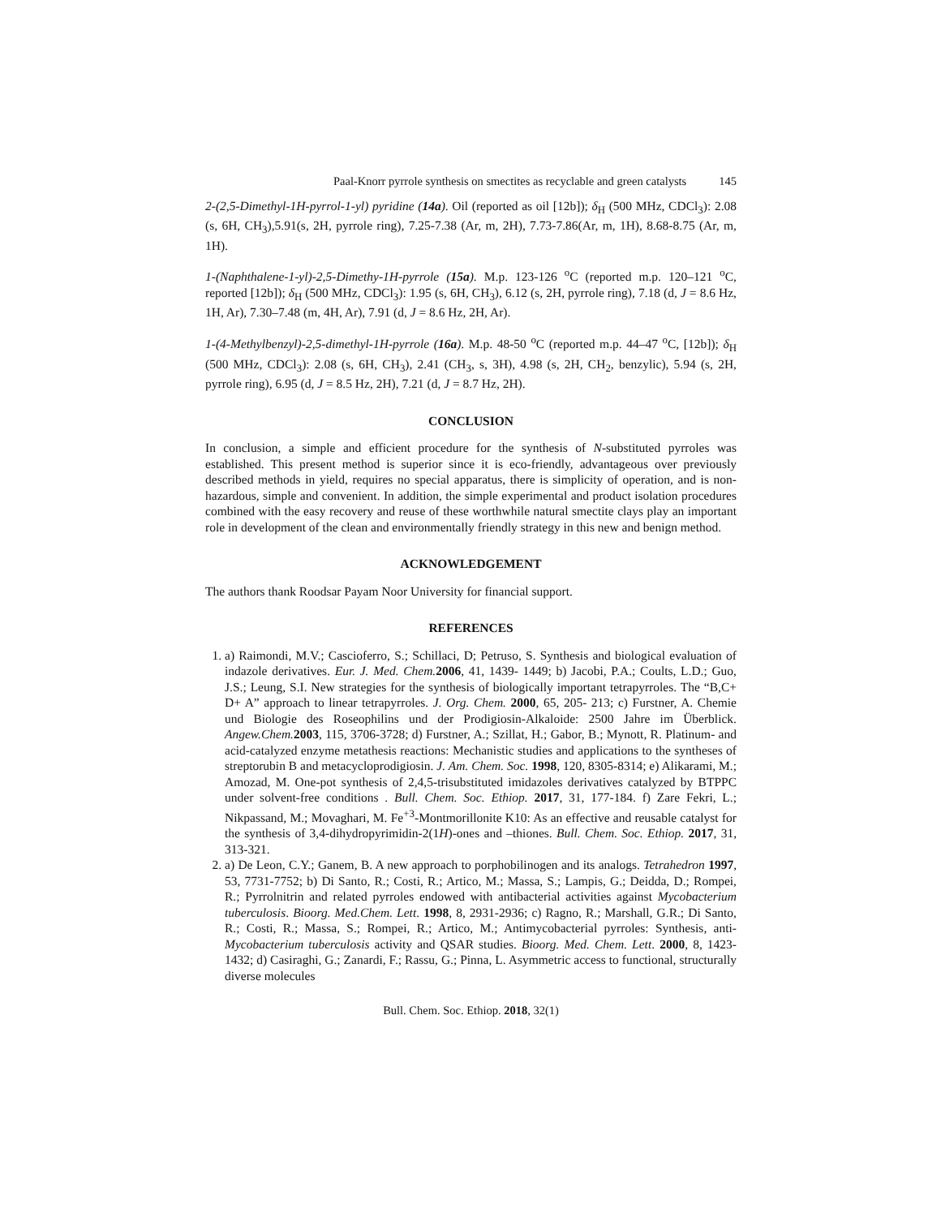Paal-Knorr pyrrole synthesis on smectites as recyclable and green catalysts 145
2-(2,5-Dimethyl-1H-pyrrol-1-yl) pyridine (14a). Oil (reported as oil [12b]); δ<sub>H</sub> (500 MHz, CDCl<sub>3</sub>): 2.08 (s, 6H, CH<sub>3</sub>),5.91(s, 2H, pyrrole ring), 7.25-7.38 (Ar, m, 2H), 7.73-7.86(Ar, m, 1H), 8.68-8.75 (Ar, m, 1H).
1-(Naphthalene-1-yl)-2,5-Dimethy-1H-pyrrole (15a). M.p. 123-126 <sup>o</sup>C (reported m.p. 120–121 <sup>o</sup>C, reported [12b]); δ<sub>H</sub> (500 MHz, CDCl<sub>3</sub>): 1.95 (s, 6H, CH<sub>3</sub>), 6.12 (s, 2H, pyrrole ring), 7.18 (d, J = 8.6 Hz, 1H, Ar), 7.30–7.48 (m, 4H, Ar), 7.91 (d, J = 8.6 Hz, 2H, Ar).
1-(4-Methylbenzyl)-2,5-dimethyl-1H-pyrrole (16a). M.p. 48-50 <sup>o</sup>C (reported m.p. 44–47 <sup>o</sup>C, [12b]); δ<sub>H</sub> (500 MHz, CDCl<sub>3</sub>): 2.08 (s, 6H, CH<sub>3</sub>), 2.41 (CH<sub>3</sub>, s, 3H), 4.98 (s, 2H, CH<sub>2</sub>, benzylic), 5.94 (s, 2H, pyrrole ring), 6.95 (d, J = 8.5 Hz, 2H), 7.21 (d, J = 8.7 Hz, 2H).
CONCLUSION
In conclusion, a simple and efficient procedure for the synthesis of N-substituted pyrroles was established. This present method is superior since it is eco-friendly, advantageous over previously described methods in yield, requires no special apparatus, there is simplicity of operation, and is non-hazardous, simple and convenient. In addition, the simple experimental and product isolation procedures combined with the easy recovery and reuse of these worthwhile natural smectite clays play an important role in development of the clean and environmentally friendly strategy in this new and benign method.
ACKNOWLEDGEMENT
The authors thank Roodsar Payam Noor University for financial support.
REFERENCES
1. a) Raimondi, M.V.; Cascioferro, S.; Schillaci, D; Petruso, S. Synthesis and biological evaluation of indazole derivatives. Eur. J. Med. Chem. 2006, 41, 1439- 1449; b) Jacobi, P.A.; Coults, L.D.; Guo, J.S.; Leung, S.I. New strategies for the synthesis of biologically important tetrapyrroles. The “B,C+ D+ A” approach to linear tetrapyrroles. J. Org. Chem. 2000, 65, 205- 213; c) Furstner, A. Chemie und Biologie des Roseophilins und der Prodigiosin-Alkaloide: 2500 Jahre im Überblick. Angew.Chem. 2003, 115, 3706-3728; d) Furstner, A.; Szillat, H.; Gabor, B.; Mynott, R. Platinum- and acid-catalyzed enzyme metathesis reactions: Mechanistic studies and applications to the syntheses of streptorubin B and metacycloprodigiosin. J. Am. Chem. Soc. 1998, 120, 8305-8314; e) Alikarami, M.; Amozad, M. One-pot synthesis of 2,4,5-trisubstituted imidazoles derivatives catalyzed by BTPPC under solvent-free conditions . Bull. Chem. Soc. Ethiop. 2017, 31, 177-184. f) Zare Fekri, L.; Nikpassand, M.; Movaghari, M. Fe<sup>+3</sup>-Montmorillonite K10: As an effective and reusable catalyst for the synthesis of 3,4-dihydropyrimidin-2(1H)-ones and –thiones. Bull. Chem. Soc. Ethiop. 2017, 31, 313-321.
2. a) De Leon, C.Y.; Ganem, B. A new approach to porphobilinogen and its analogs. Tetrahedron 1997, 53, 7731-7752; b) Di Santo, R.; Costi, R.; Artico, M.; Massa, S.; Lampis, G.; Deidda, D.; Rompei, R.; Pyrrolnitrin and related pyrroles endowed with antibacterial activities against Mycobacterium tuberculosis. Bioorg. Med.Chem. Lett. 1998, 8, 2931-2936; c) Ragno, R.; Marshall, G.R.; Di Santo, R.; Costi, R.; Massa, S.; Rompei, R.; Artico, M.; Antimycobacterial pyrroles: Synthesis, anti-Mycobacterium tuberculosis activity and QSAR studies. Bioorg. Med. Chem. Lett. 2000, 8, 1423-1432; d) Casiraghi, G.; Zanardi, F.; Rassu, G.; Pinna, L. Asymmetric access to functional, structurally diverse molecules
Bull. Chem. Soc. Ethiop. 2018, 32(1)